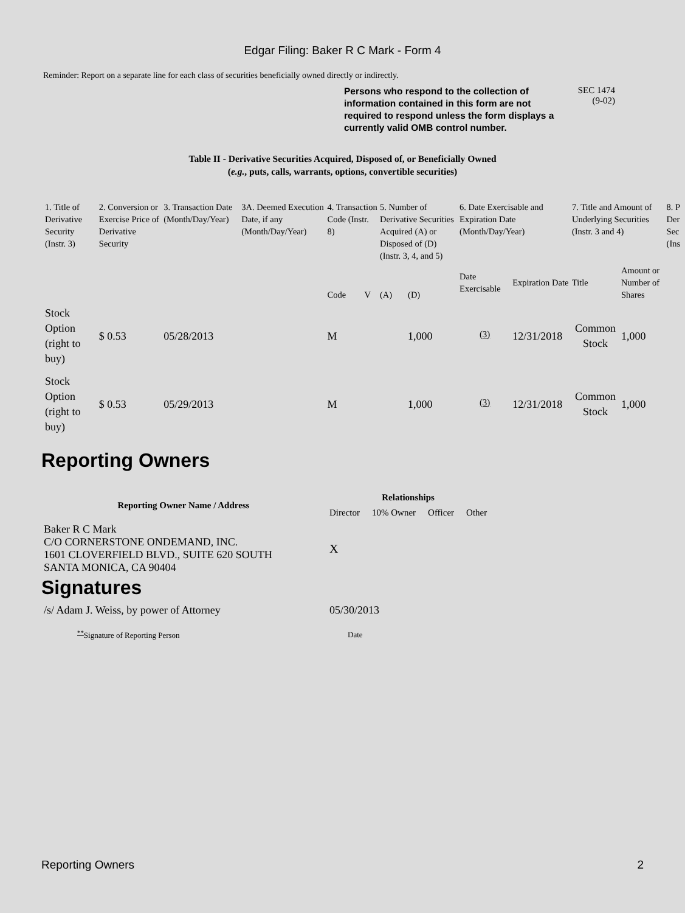Edgar Filing: Baker R C Mark - Form 4
Reminder: Report on a separate line for each class of securities beneficially owned directly or indirectly.
Persons who respond to the collection of information contained in this form are not required to respond unless the form displays a currently valid OMB control number.
SEC 1474
(9-02)
Table II - Derivative Securities Acquired, Disposed of, or Beneficially Owned
(e.g., puts, calls, warrants, options, convertible securities)
| 1. Title of Derivative Security (Instr. 3) | 2. Conversion or Exercise Price of Derivative Security | 3. Transaction Date (Month/Day/Year) | 3A. Deemed Execution Date, if any (Month/Day/Year) | 4. Transaction Code (Instr. 8) | | 5. Number of Derivative Securities Acquired (A) or Disposed of (D) (Instr. 3, 4, and 5) | | 6. Date Exercisable and Expiration Date (Month/Day/Year) | | 7. Title and Amount of Underlying Securities (Instr. 3 and 4) | | 8. P Der Sec (Ins |
| --- | --- | --- | --- | --- | --- | --- | --- | --- | --- | --- | --- | --- |
| | | | | Code | V | (A) | (D) | Date Exercisable | Expiration Date | Title | Amount or Number of Shares | |
| Stock Option (right to buy) | $ 0.53 | 05/28/2013 | | M | | | 1,000 | <sup>(3)</sup> | 12/31/2018 | Common Stock | 1,000 | |
| Stock Option (right to buy) | $ 0.53 | 05/29/2013 | | M | | | 1,000 | <sup>(3)</sup> | 12/31/2018 | Common Stock | 1,000 | |
Reporting Owners
| Reporting Owner Name / Address | Relationships | | | |
| --- | --- | --- | --- | --- |
| | Director | 10% Owner | Officer | Other |
| Baker R C Mark C/O CORNERSTONE ONDEMAND, INC. 1601 CLOVERFIELD BLVD., SUITE 620 SOUTH SANTA MONICA, CA 90404 | X | | | |
Signatures
| /s/ Adam J. Weiss, by power of Attorney | 05/30/2013 |
| <sup>**</sup> Signature of Reporting Person | Date |
Reporting Owners 2